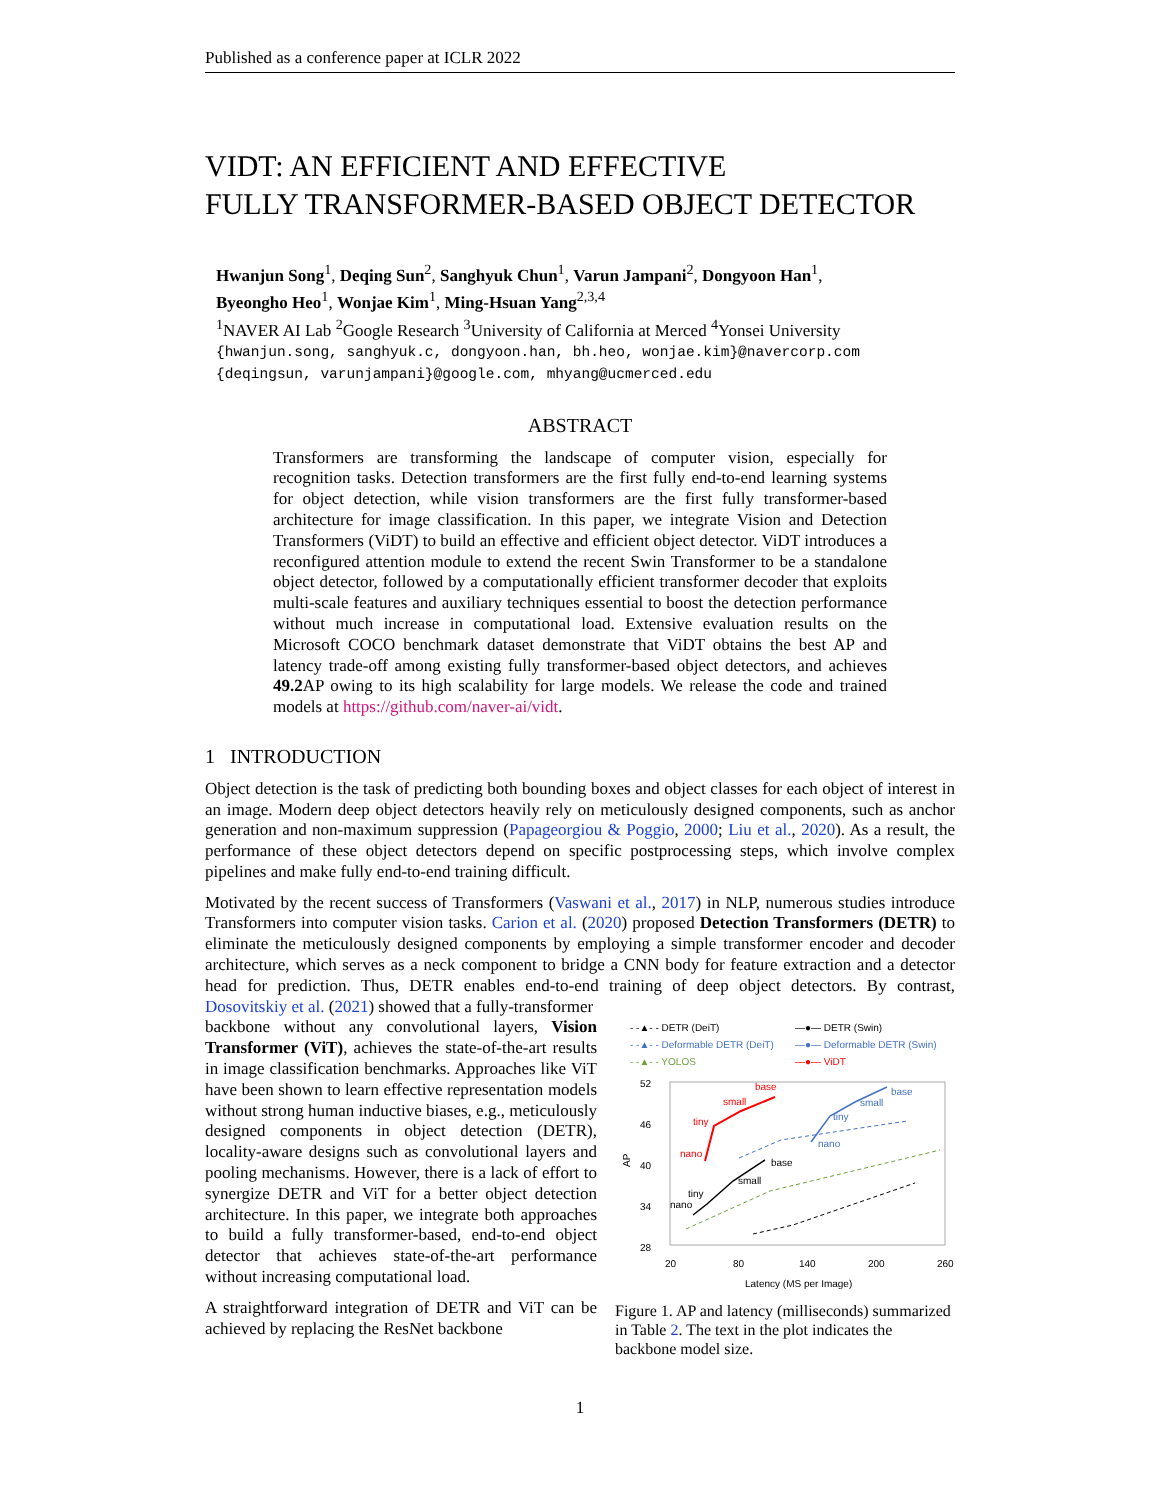Published as a conference paper at ICLR 2022
VIDT: AN EFFICIENT AND EFFECTIVE
FULLY TRANSFORMER-BASED OBJECT DETECTOR
Hwanjun Song<sup>1</sup>, Deqing Sun<sup>2</sup>, Sanghyuk Chun<sup>1</sup>, Varun Jampani<sup>2</sup>, Dongyoon Han<sup>1</sup>,
Byeongho Heo<sup>1</sup>, Wonjae Kim<sup>1</sup>, Ming-Hsuan Yang<sup>2,3,4</sup>
<sup>1</sup> NAVER AI Lab <sup>2</sup>Google Research <sup>3</sup>University of California at Merced <sup>4</sup>Yonsei University
{hwanjun.song, sanghyuk.c, dongyoon.han, bh.heo, wonjae.kim}@navercorp.com
{deqingsun, varunjampani}@google.com, mhyang@ucmerced.edu
ABSTRACT
Transformers are transforming the landscape of computer vision, especially for recognition tasks. Detection transformers are the first fully end-to-end learning systems for object detection, while vision transformers are the first fully transformer-based architecture for image classification. In this paper, we integrate Vision and Detection Transformers (ViDT) to build an effective and efficient object detector. ViDT introduces a reconfigured attention module to extend the recent Swin Transformer to be a standalone object detector, followed by a computationally efficient transformer decoder that exploits multi-scale features and auxiliary techniques essential to boost the detection performance without much increase in computational load. Extensive evaluation results on the Microsoft COCO benchmark dataset demonstrate that ViDT obtains the best AP and latency trade-off among existing fully transformer-based object detectors, and achieves 49.2 AP owing to its high scalability for large models. We release the code and trained models at https://github.com/naver-ai/vidt.
1 INTRODUCTION
Object detection is the task of predicting both bounding boxes and object classes for each object of interest in an image. Modern deep object detectors heavily rely on meticulously designed components, such as anchor generation and non-maximum suppression (Papageorgiou & Poggio, 2000; Liu et al., 2020). As a result, the performance of these object detectors depend on specific postprocessing steps, which involve complex pipelines and make fully end-to-end training difficult.
Motivated by the recent success of Transformers (Vaswani et al., 2017) in NLP, numerous studies introduce Transformers into computer vision tasks. Carion et al. (2020) proposed Detection Transformers (DETR) to eliminate the meticulously designed components by employing a simple transformer encoder and decoder architecture, which serves as a neck component to bridge a CNN body for feature extraction and a detector head for prediction. Thus, DETR enables end-to-end training of deep object detectors. By contrast, Dosovitskiy et al. (2021) showed that a fully-transformer
backbone without any convolutional layers, Vision Transformer (ViT), achieves the state-of-the-art results in image classification benchmarks. Approaches like ViT have been shown to learn effective representation models without strong human inductive biases, e.g., meticulously designed components in object detection (DETR), locality-aware designs such as convolutional layers and pooling mechanisms. However, there is a lack of effort to synergize DETR and ViT for a better object detection architecture. In this paper, we integrate both approaches to build a fully transformer-based, end-to-end object detector that achieves state-of-the-art performance without increasing computational load.
A straightforward integration of DETR and ViT can be achieved by replacing the ResNet backbone
- -▲- - DETR (DeiT)
—●— DETR (Swin)
- -▲- - Deformable DETR (DeiT)
—●— Deformable DETR (Swin)
- -▲- - YOLOS
—●— ViDT
52
46
40
34
28
AP
20
80
140
200
260
Latency (MS per Image)
nano
tiny
small
base
nano
tiny
small
base
nano
tiny
small
base
Figure 1. AP and latency (milliseconds) summarized in Table 2. The text in the plot indicates the backbone model size.
1